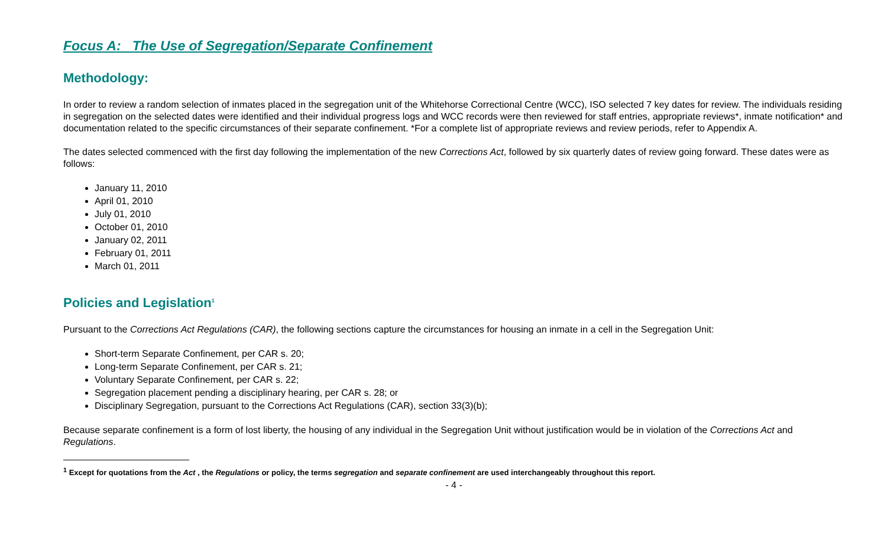Focus A: The Use of Segregation/Separate Confinement
Methodology:
In order to review a random selection of inmates placed in the segregation unit of the Whitehorse Correctional Centre (WCC), ISO selected 7 key dates for review. The individuals residing in segregation on the selected dates were identified and their individual progress logs and WCC records were then reviewed for staff entries, appropriate reviews*, inmate notification* and documentation related to the specific circumstances of their separate confinement. *For a complete list of appropriate reviews and review periods, refer to Appendix A.
The dates selected commenced with the first day following the implementation of the new Corrections Act, followed by six quarterly dates of review going forward. These dates were as follows:
January 11, 2010
April 01, 2010
July 01, 2010
October 01, 2010
January 02, 2011
February 01, 2011
March 01, 2011
Policies and Legislation<sup>1</sup>
Pursuant to the Corrections Act Regulations (CAR), the following sections capture the circumstances for housing an inmate in a cell in the Segregation Unit:
Short-term Separate Confinement, per CAR s. 20;
Long-term Separate Confinement, per CAR s. 21;
Voluntary Separate Confinement, per CAR s. 22;
Segregation placement pending a disciplinary hearing, per CAR s. 28; or
Disciplinary Segregation, pursuant to the Corrections Act Regulations (CAR), section 33(3)(b);
Because separate confinement is a form of lost liberty, the housing of any individual in the Segregation Unit without justification would be in violation of the Corrections Act and Regulations.
<sup>1</sup> Except for quotations from the Act , the Regulations or policy, the terms segregation and separate confinement are used interchangeably throughout this report.
- 4 -